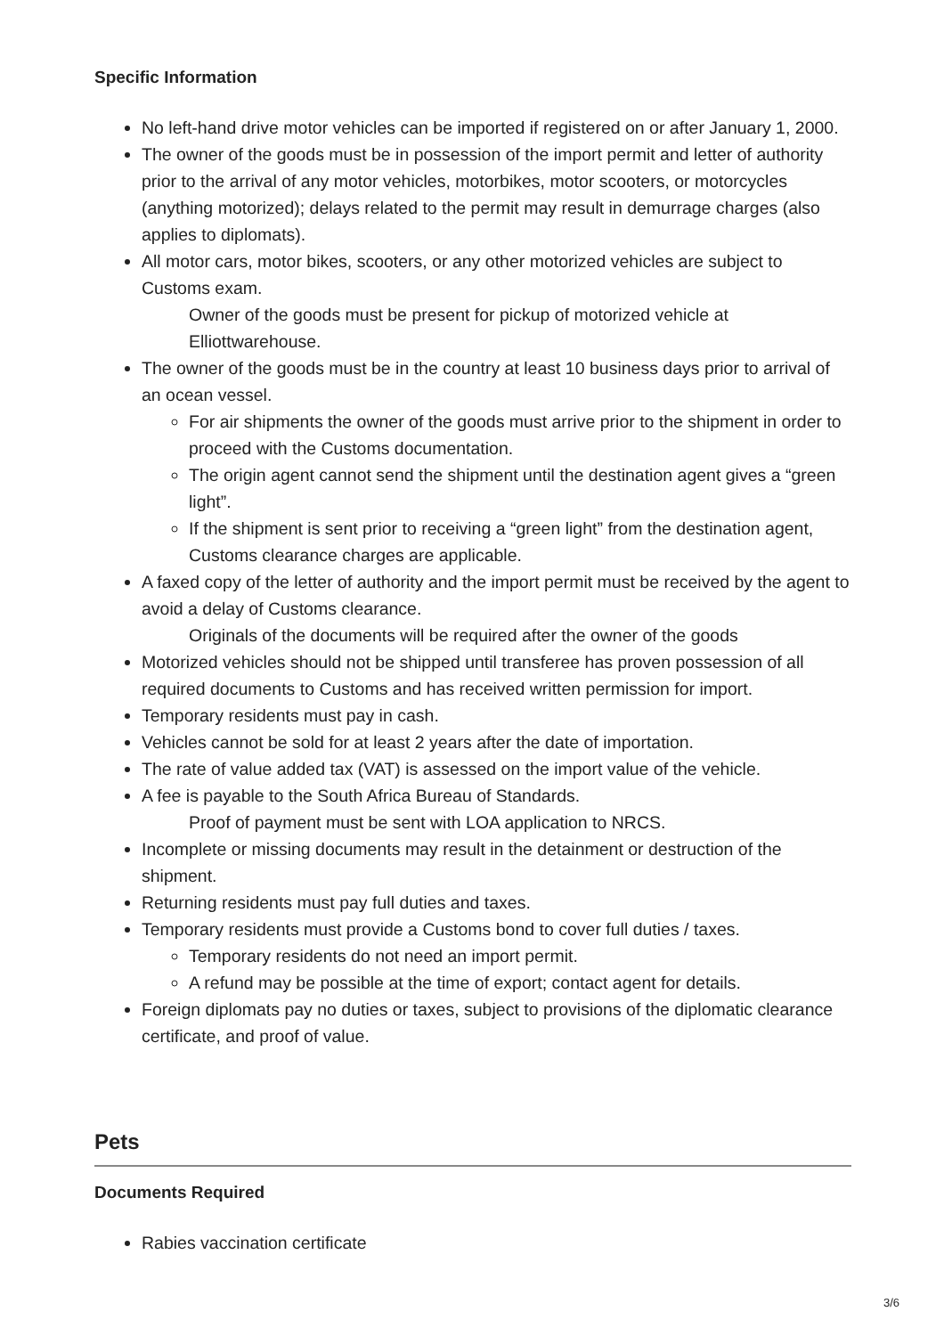Specific Information
No left-hand drive motor vehicles can be imported if registered on or after January 1, 2000.
The owner of the goods must be in possession of the import permit and letter of authority prior to the arrival of any motor vehicles, motorbikes, motor scooters, or motorcycles (anything motorized); delays related to the permit may result in demurrage charges (also applies to diplomats).
All motor cars, motor bikes, scooters, or any other motorized vehicles are subject to Customs exam.
Owner of the goods must be present for pickup of motorized vehicle at Elliottwarehouse.
The owner of the goods must be in the country at least 10 business days prior to arrival of an ocean vessel.
For air shipments the owner of the goods must arrive prior to the shipment in order to proceed with the Customs documentation.
The origin agent cannot send the shipment until the destination agent gives a “green light”.
If the shipment is sent prior to receiving a “green light” from the destination agent, Customs clearance charges are applicable.
A faxed copy of the letter of authority and the import permit must be received by the agent to avoid a delay of Customs clearance.
Originals of the documents will be required after the owner of the goods
Motorized vehicles should not be shipped until transferee has proven possession of all required documents to Customs and has received written permission for import.
Temporary residents must pay in cash.
Vehicles cannot be sold for at least 2 years after the date of importation.
The rate of value added tax (VAT) is assessed on the import value of the vehicle.
A fee is payable to the South Africa Bureau of Standards.
Proof of payment must be sent with LOA application to NRCS.
Incomplete or missing documents may result in the detainment or destruction of the shipment.
Returning residents must pay full duties and taxes.
Temporary residents must provide a Customs bond to cover full duties / taxes.
Temporary residents do not need an import permit.
A refund may be possible at the time of export; contact agent for details.
Foreign diplomats pay no duties or taxes, subject to provisions of the diplomatic clearance certificate, and proof of value.
Pets
Documents Required
Rabies vaccination certificate
3/6